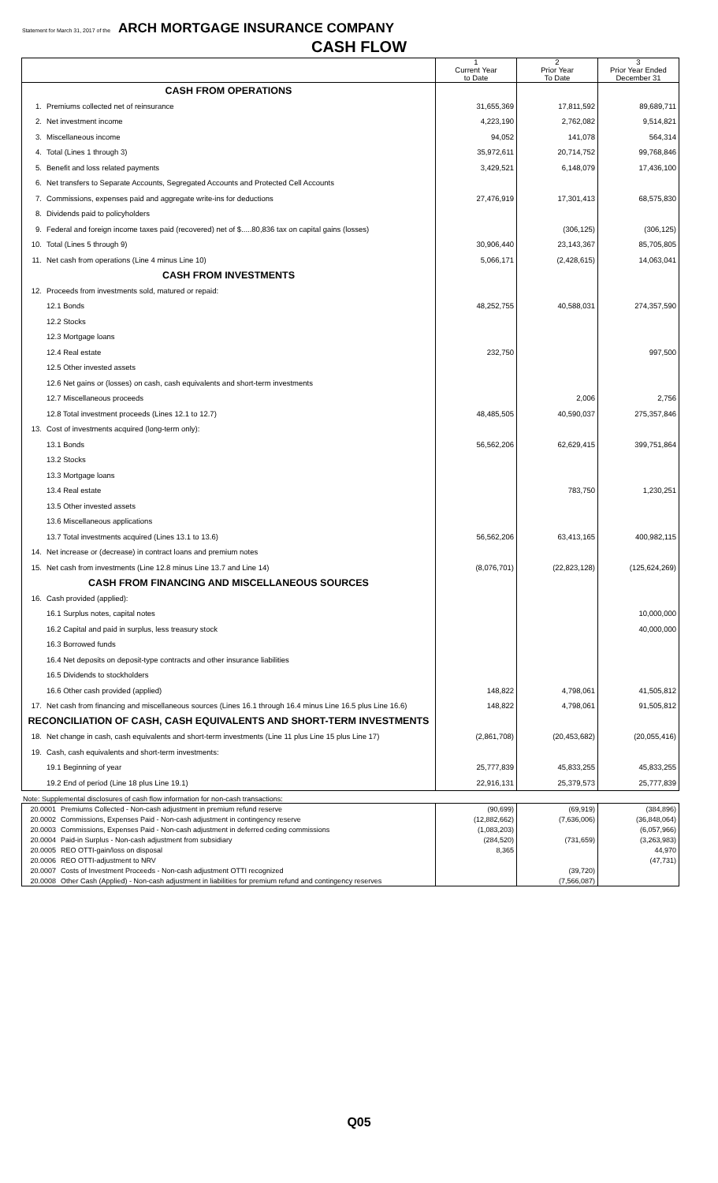Statement for March 31, 2017 of the ARCH MORTGAGE INSURANCE COMPANY
CASH FLOW
| | | 1 Current Year to Date | 2 Prior Year To Date | 3 Prior Year Ended December 31 |
| --- | --- | --- | --- | --- |
| CASH FROM OPERATIONS | | | | |
| 1. | Premiums collected net of reinsurance | 31,655,369 | 17,811,592 | 89,689,711 |
| 2. | Net investment income | 4,223,190 | 2,762,082 | 9,514,821 |
| 3. | Miscellaneous income | 94,052 | 141,078 | 564,314 |
| 4. | Total (Lines 1 through 3) | 35,972,611 | 20,714,752 | 99,768,846 |
| 5. | Benefit and loss related payments | 3,429,521 | 6,148,079 | 17,436,100 |
| 6. | Net transfers to Separate Accounts, Segregated Accounts and Protected Cell Accounts | | | |
| 7. | Commissions, expenses paid and aggregate write-ins for deductions | 27,476,919 | 17,301,413 | 68,575,830 |
| 8. | Dividends paid to policyholders | | | |
| 9. | Federal and foreign income taxes paid (recovered) net of $.....80,836 tax on capital gains (losses) | | (306,125) | (306,125) |
| 10. | Total (Lines 5 through 9) | 30,906,440 | 23,143,367 | 85,705,805 |
| 11. | Net cash from operations (Line 4 minus Line 10) | 5,066,171 | (2,428,615) | 14,063,041 |
| CASH FROM INVESTMENTS | | | | |
| 12. | Proceeds from investments sold, matured or repaid: | | | |
| | 12.1 Bonds | 48,252,755 | 40,588,031 | 274,357,590 |
| | 12.2 Stocks | | | |
| | 12.3 Mortgage loans | | | |
| | 12.4 Real estate | 232,750 | | 997,500 |
| | 12.5 Other invested assets | | | |
| | 12.6 Net gains or (losses) on cash, cash equivalents and short-term investments | | | |
| | 12.7 Miscellaneous proceeds | | 2,006 | 2,756 |
| | 12.8 Total investment proceeds (Lines 12.1 to 12.7) | 48,485,505 | 40,590,037 | 275,357,846 |
| 13. | Cost of investments acquired (long-term only): | | | |
| | 13.1 Bonds | 56,562,206 | 62,629,415 | 399,751,864 |
| | 13.2 Stocks | | | |
| | 13.3 Mortgage loans | | | |
| | 13.4 Real estate | | 783,750 | 1,230,251 |
| | 13.5 Other invested assets | | | |
| | 13.6 Miscellaneous applications | | | |
| | 13.7 Total investments acquired (Lines 13.1 to 13.6) | 56,562,206 | 63,413,165 | 400,982,115 |
| 14. | Net increase or (decrease) in contract loans and premium notes | | | |
| 15. | Net cash from investments (Line 12.8 minus Line 13.7 and Line 14) | (8,076,701) | (22,823,128) | (125,624,269) |
| CASH FROM FINANCING AND MISCELLANEOUS SOURCES | | | | |
| 16. | Cash provided (applied): | | | |
| | 16.1 Surplus notes, capital notes | | | 10,000,000 |
| | 16.2 Capital and paid in surplus, less treasury stock | | | 40,000,000 |
| | 16.3 Borrowed funds | | | |
| | 16.4 Net deposits on deposit-type contracts and other insurance liabilities | | | |
| | 16.5 Dividends to stockholders | | | |
| | 16.6 Other cash provided (applied) | 148,822 | 4,798,061 | 41,505,812 |
| 17. | Net cash from financing and miscellaneous sources (Lines 16.1 through 16.4 minus Line 16.5 plus Line 16.6) | 148,822 | 4,798,061 | 91,505,812 |
| RECONCILIATION OF CASH, CASH EQUIVALENTS AND SHORT-TERM INVESTMENTS | | | | |
| 18. | Net change in cash, cash equivalents and short-term investments (Line 11 plus Line 15 plus Line 17) | (2,861,708) | (20,453,682) | (20,055,416) |
| 19. | Cash, cash equivalents and short-term investments: | | | |
| | 19.1 Beginning of year | 25,777,839 | 45,833,255 | 45,833,255 |
| | 19.2 End of period (Line 18 plus Line 19.1) | 22,916,131 | 25,379,573 | 25,777,839 |
Note: Supplemental disclosures of cash flow information for non-cash transactions:
| 20.0001 | Premiums Collected - Non-cash adjustment in premium refund reserve | (90,699) | (69,919) | (384,896) |
| 20.0002 | Commissions, Expenses Paid - Non-cash adjustment in contingency reserve | (12,882,662) | (7,636,006) | (36,848,064) |
| 20.0003 | Commissions, Expenses Paid - Non-cash adjustment in deferred ceding commissions | (1,083,203) | | (6,057,966) |
| 20.0004 | Paid-in Surplus - Non-cash adjustment from subsidiary | (284,520) | (731,659) | (3,263,983) |
| 20.0005 | REO OTTI-gain/loss on disposal | 8,365 | | 44,970 |
| 20.0006 | REO OTTI-adjustment to NRV | | | (47,731) |
| 20.0007 | Costs of Investment Proceeds - Non-cash adjustment OTTI recognized | | (39,720) | |
| 20.0008 | Other Cash (Applied) - Non-cash adjustment in liabilities for premium refund and contingency reserves | | (7,566,087) | |
Q05